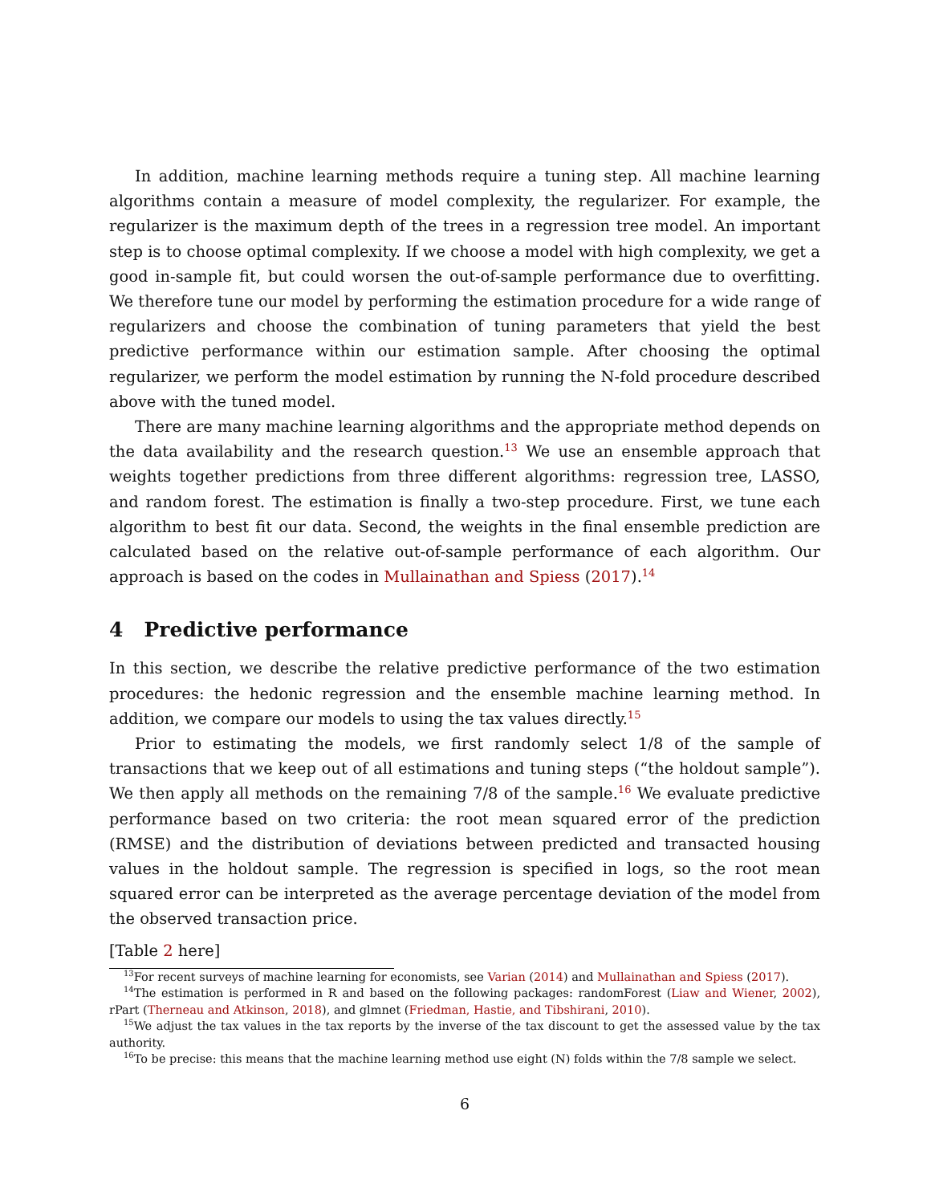In addition, machine learning methods require a tuning step. All machine learning algorithms contain a measure of model complexity, the regularizer. For example, the regularizer is the maximum depth of the trees in a regression tree model. An important step is to choose optimal complexity. If we choose a model with high complexity, we get a good in-sample fit, but could worsen the out-of-sample performance due to overfitting. We therefore tune our model by performing the estimation procedure for a wide range of regularizers and choose the combination of tuning parameters that yield the best predictive performance within our estimation sample. After choosing the optimal regularizer, we perform the model estimation by running the N-fold procedure described above with the tuned model.
There are many machine learning algorithms and the appropriate method depends on the data availability and the research question.<sup>13</sup> We use an ensemble approach that weights together predictions from three different algorithms: regression tree, LASSO, and random forest. The estimation is finally a two-step procedure. First, we tune each algorithm to best fit our data. Second, the weights in the final ensemble prediction are calculated based on the relative out-of-sample performance of each algorithm. Our approach is based on the codes in Mullainathan and Spiess (2017).<sup>14</sup>
4 Predictive performance
In this section, we describe the relative predictive performance of the two estimation procedures: the hedonic regression and the ensemble machine learning method. In addition, we compare our models to using the tax values directly.<sup>15</sup>
Prior to estimating the models, we first randomly select 1/8 of the sample of transactions that we keep out of all estimations and tuning steps (“the holdout sample”). We then apply all methods on the remaining 7/8 of the sample.<sup>16</sup> We evaluate predictive performance based on two criteria: the root mean squared error of the prediction (RMSE) and the distribution of deviations between predicted and transacted housing values in the holdout sample. The regression is specified in logs, so the root mean squared error can be interpreted as the average percentage deviation of the model from the observed transaction price.
[Table 2 here]
<sup>13</sup> For recent surveys of machine learning for economists, see Varian (2014) and Mullainathan and Spiess (2017).
<sup>14</sup> The estimation is performed in R and based on the following packages: randomForest (Liaw and Wiener, 2002), rPart (Therneau and Atkinson, 2018), and glmnet (Friedman, Hastie, and Tibshirani, 2010).
<sup>15</sup> We adjust the tax values in the tax reports by the inverse of the tax discount to get the assessed value by the tax authority.
<sup>16</sup> To be precise: this means that the machine learning method use eight (N) folds within the 7/8 sample we select.
6